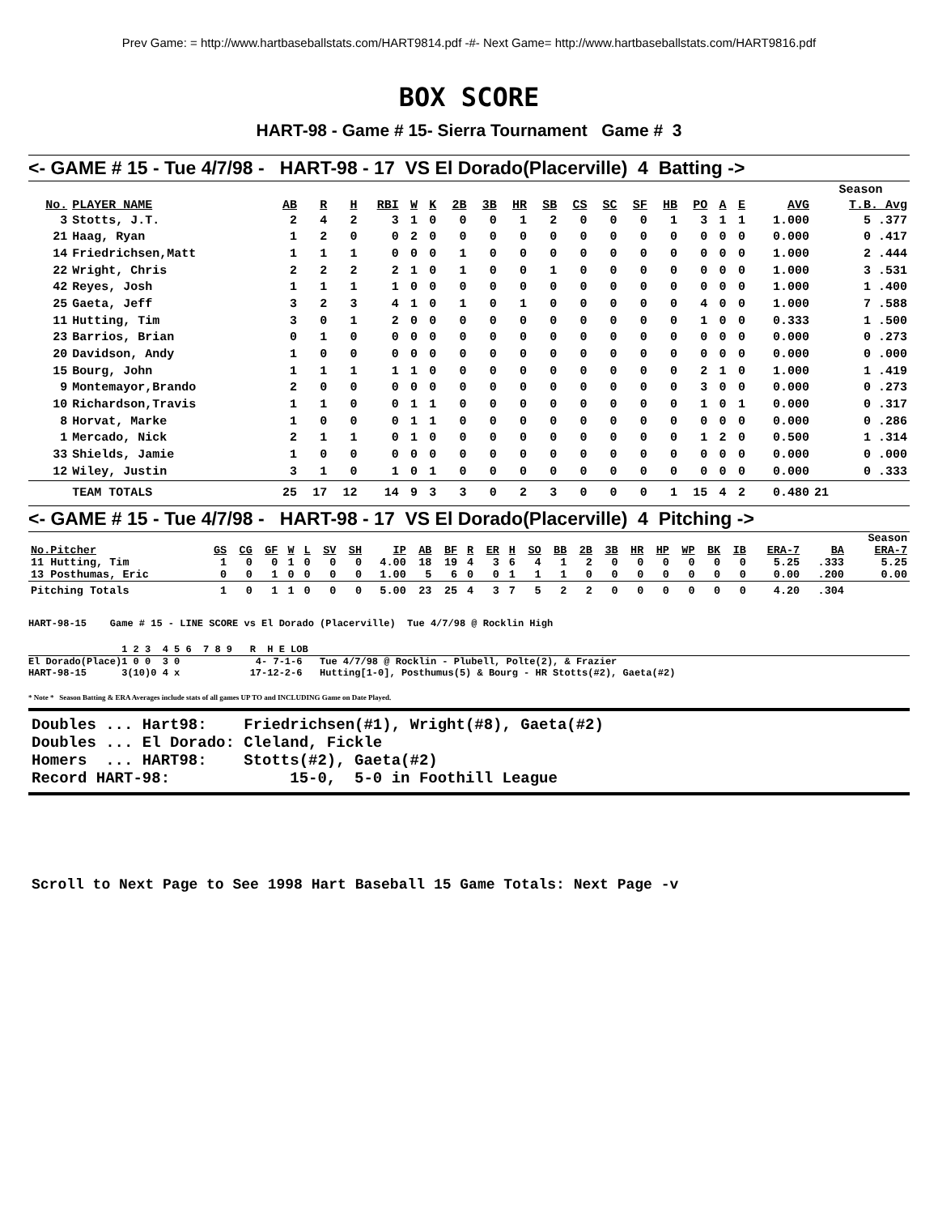Prev Game: = http://www.hartbaseballstats.com/HART9814.pdf -#- Next Game= http://www.hartbaseballstats.com/HART9816.pdf
BOX SCORE
HART-98 - Game # 15- Sierra Tournament Game # 3
<- GAME # 15 - Tue 4/7/98 - HART-98 - 17 VS El Dorado(Placerville) 4 Batting ->
| | | | | | | | | | | | | | | | | | | | | Season |
| No. | PLAYER NAME | AB | R | H | RBI | W | K | 2B | 3B | HR | SB | CS | SC | SF | HB | PO | A | E | AVG | T.B. Avg |
| 3 | Stotts, J.T. | 2 | 4 | 2 | 3 | 1 | 0 | 0 | 0 | 1 | 2 | 0 | 0 | 0 | 1 | 3 | 1 | 1 | 1.000 | 5 .377 |
| 21 | Haag, Ryan | 1 | 2 | 0 | 0 | 2 | 0 | 0 | 0 | 0 | 0 | 0 | 0 | 0 | 0 | 0 | 0 | 0 | 0.000 | 0 .417 |
| 14 | Friedrichsen,Matt | 1 | 1 | 1 | 0 | 0 | 0 | 1 | 0 | 0 | 0 | 0 | 0 | 0 | 0 | 0 | 0 | 0 | 1.000 | 2 .444 |
| 22 | Wright, Chris | 2 | 2 | 2 | 2 | 1 | 0 | 1 | 0 | 0 | 1 | 0 | 0 | 0 | 0 | 0 | 0 | 0 | 1.000 | 3 .531 |
| 42 | Reyes, Josh | 1 | 1 | 1 | 1 | 0 | 0 | 0 | 0 | 0 | 0 | 0 | 0 | 0 | 0 | 0 | 0 | 0 | 1.000 | 1 .400 |
| 25 | Gaeta, Jeff | 3 | 2 | 3 | 4 | 1 | 0 | 1 | 0 | 1 | 0 | 0 | 0 | 0 | 0 | 4 | 0 | 0 | 1.000 | 7 .588 |
| 11 | Hutting, Tim | 3 | 0 | 1 | 2 | 0 | 0 | 0 | 0 | 0 | 0 | 0 | 0 | 0 | 0 | 1 | 0 | 0 | 0.333 | 1 .500 |
| 23 | Barrios, Brian | 0 | 1 | 0 | 0 | 0 | 0 | 0 | 0 | 0 | 0 | 0 | 0 | 0 | 0 | 0 | 0 | 0 | 0.000 | 0 .273 |
| 20 | Davidson, Andy | 1 | 0 | 0 | 0 | 0 | 0 | 0 | 0 | 0 | 0 | 0 | 0 | 0 | 0 | 0 | 0 | 0 | 0.000 | 0 .000 |
| 15 | Bourg, John | 1 | 1 | 1 | 1 | 1 | 0 | 0 | 0 | 0 | 0 | 0 | 0 | 0 | 0 | 2 | 1 | 0 | 1.000 | 1 .419 |
| 9 | Montemayor,Brando | 2 | 0 | 0 | 0 | 0 | 0 | 0 | 0 | 0 | 0 | 0 | 0 | 0 | 0 | 3 | 0 | 0 | 0.000 | 0 .273 |
| 10 | Richardson,Travis | 1 | 1 | 0 | 0 | 1 | 1 | 0 | 0 | 0 | 0 | 0 | 0 | 0 | 0 | 1 | 0 | 1 | 0.000 | 0 .317 |
| 8 | Horvat, Marke | 1 | 0 | 0 | 0 | 1 | 1 | 0 | 0 | 0 | 0 | 0 | 0 | 0 | 0 | 0 | 0 | 0 | 0.000 | 0 .286 |
| 1 | Mercado, Nick | 2 | 1 | 1 | 0 | 1 | 0 | 0 | 0 | 0 | 0 | 0 | 0 | 0 | 0 | 1 | 2 | 0 | 0.500 | 1 .314 |
| 33 | Shields, Jamie | 1 | 0 | 0 | 0 | 0 | 0 | 0 | 0 | 0 | 0 | 0 | 0 | 0 | 0 | 0 | 0 | 0 | 0.000 | 0 .000 |
| 12 | Wiley, Justin | 3 | 1 | 0 | 1 | 0 | 1 | 0 | 0 | 0 | 0 | 0 | 0 | 0 | 0 | 0 | 0 | 0 | 0.000 | 0 .333 |
| | TEAM TOTALS | 25 | 17 | 12 | 14 | 9 | 3 | 3 | 0 | 2 | 3 | 0 | 0 | 0 | 1 | 15 | 4 | 2 | 0.480 | 21 |
<- GAME # 15 - Tue 4/7/98 - HART-98 - 17 VS El Dorado(Placerville) 4 Pitching ->
| | | | | | | | | | | | | | | | | | | | | | | | | | Season |
| No.Pitcher | GS | CG | GF | W | L | SV | SH | IP | AB | BF | R | ER | H | SO | BB | 2B | 3B | HR | HP | WP | BK | IB | ERA-7 | BA | ERA-7 |
| 11 Hutting, Tim | 1 | 0 | 0 | 1 | 0 | 0 | 0 | 4.00 | 18 | 19 | 4 | 3 | 6 | 4 | 1 | 2 | 0 | 0 | 0 | 0 | 0 | 0 | 5.25 | .333 | 5.25 |
| 13 Posthumas, Eric | 0 | 0 | 1 | 0 | 0 | 0 | 0 | 1.00 | 5 | 6 | 0 | 0 | 1 | 1 | 1 | 0 | 0 | 0 | 0 | 0 | 0 | 0 | 0.00 | .200 | 0.00 |
| Pitching Totals | 1 | 0 | 1 | 1 | 0 | 0 | 0 | 5.00 | 23 | 25 | 4 | 3 | 7 | 5 | 2 | 2 | 0 | 0 | 0 | 0 | 0 | 0 | 4.20 | .304 | |
HART-98-15 Game # 15 - LINE SCORE vs El Dorado (Placerville) Tue 4/7/98 @ Rocklin High
1 2 3 4 5 6 7 8 9 R H E LOB
El Dorado(Place)1 0 0 3 0 4- 7-1-6 Tue 4/7/98 @ Rocklin - Plubell, Polte(2), & Frazier HART-98-15 3(10)0 4 x 17-12-2-6 Hutting[1-0], Posthumus(5) & Bourg - HR Stotts(#2), Gaeta(#2)
* Note * Season Batting & ERA Averages include stats of all games UP TO and INCLUDING Game on Date Played.
Doubles ... Hart98: Friedrichsen(#1), Wright(#8), Gaeta(#2) Doubles ... El Dorado: Cleland, Fickle Homers ... HART98: Stotts(#2), Gaeta(#2) Record HART-98: 15-0, 5-0 in Foothill League
Scroll to Next Page to See 1998 Hart Baseball 15 Game Totals: Next Page -v